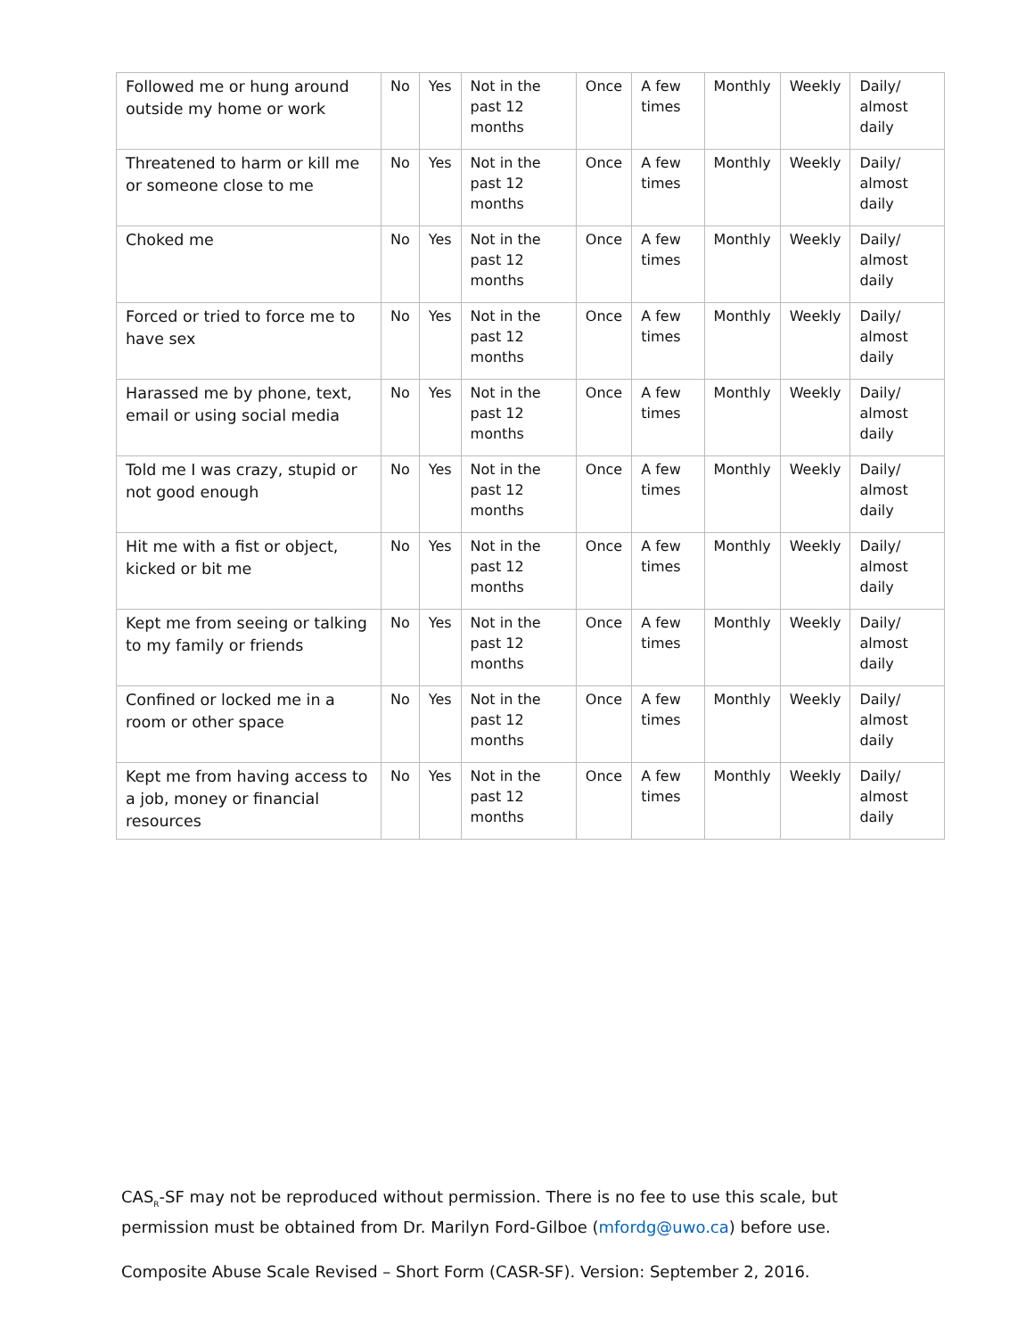| Followed me or hung around outside my home or work | No | Yes | Not in the past 12 months | Once | A few times | Monthly | Weekly | Daily/ almost daily |
| Threatened to harm or kill me or someone close to me | No | Yes | Not in the past 12 months | Once | A few times | Monthly | Weekly | Daily/ almost daily |
| Choked me | No | Yes | Not in the past 12 months | Once | A few times | Monthly | Weekly | Daily/ almost daily |
| Forced or tried to force me to have sex | No | Yes | Not in the past 12 months | Once | A few times | Monthly | Weekly | Daily/ almost daily |
| Harassed me by phone, text, email or using social media | No | Yes | Not in the past 12 months | Once | A few times | Monthly | Weekly | Daily/ almost daily |
| Told me I was crazy, stupid or not good enough | No | Yes | Not in the past 12 months | Once | A few times | Monthly | Weekly | Daily/ almost daily |
| Hit me with a fist or object, kicked or bit me | No | Yes | Not in the past 12 months | Once | A few times | Monthly | Weekly | Daily/ almost daily |
| Kept me from seeing or talking to my family or friends | No | Yes | Not in the past 12 months | Once | A few times | Monthly | Weekly | Daily/ almost daily |
| Confined or locked me in a room or other space | No | Yes | Not in the past 12 months | Once | A few times | Monthly | Weekly | Daily/ almost daily |
| Kept me from having access to a job, money or financial resources | No | Yes | Not in the past 12 months | Once | A few times | Monthly | Weekly | Daily/ almost daily |
CAS<sub>R</sub>-SF may not be reproduced without permission. There is no fee to use this scale, but permission must be obtained from Dr. Marilyn Ford-Gilboe (mfordg@uwo.ca) before use.
Composite Abuse Scale Revised – Short Form (CASR-SF). Version: September 2, 2016.